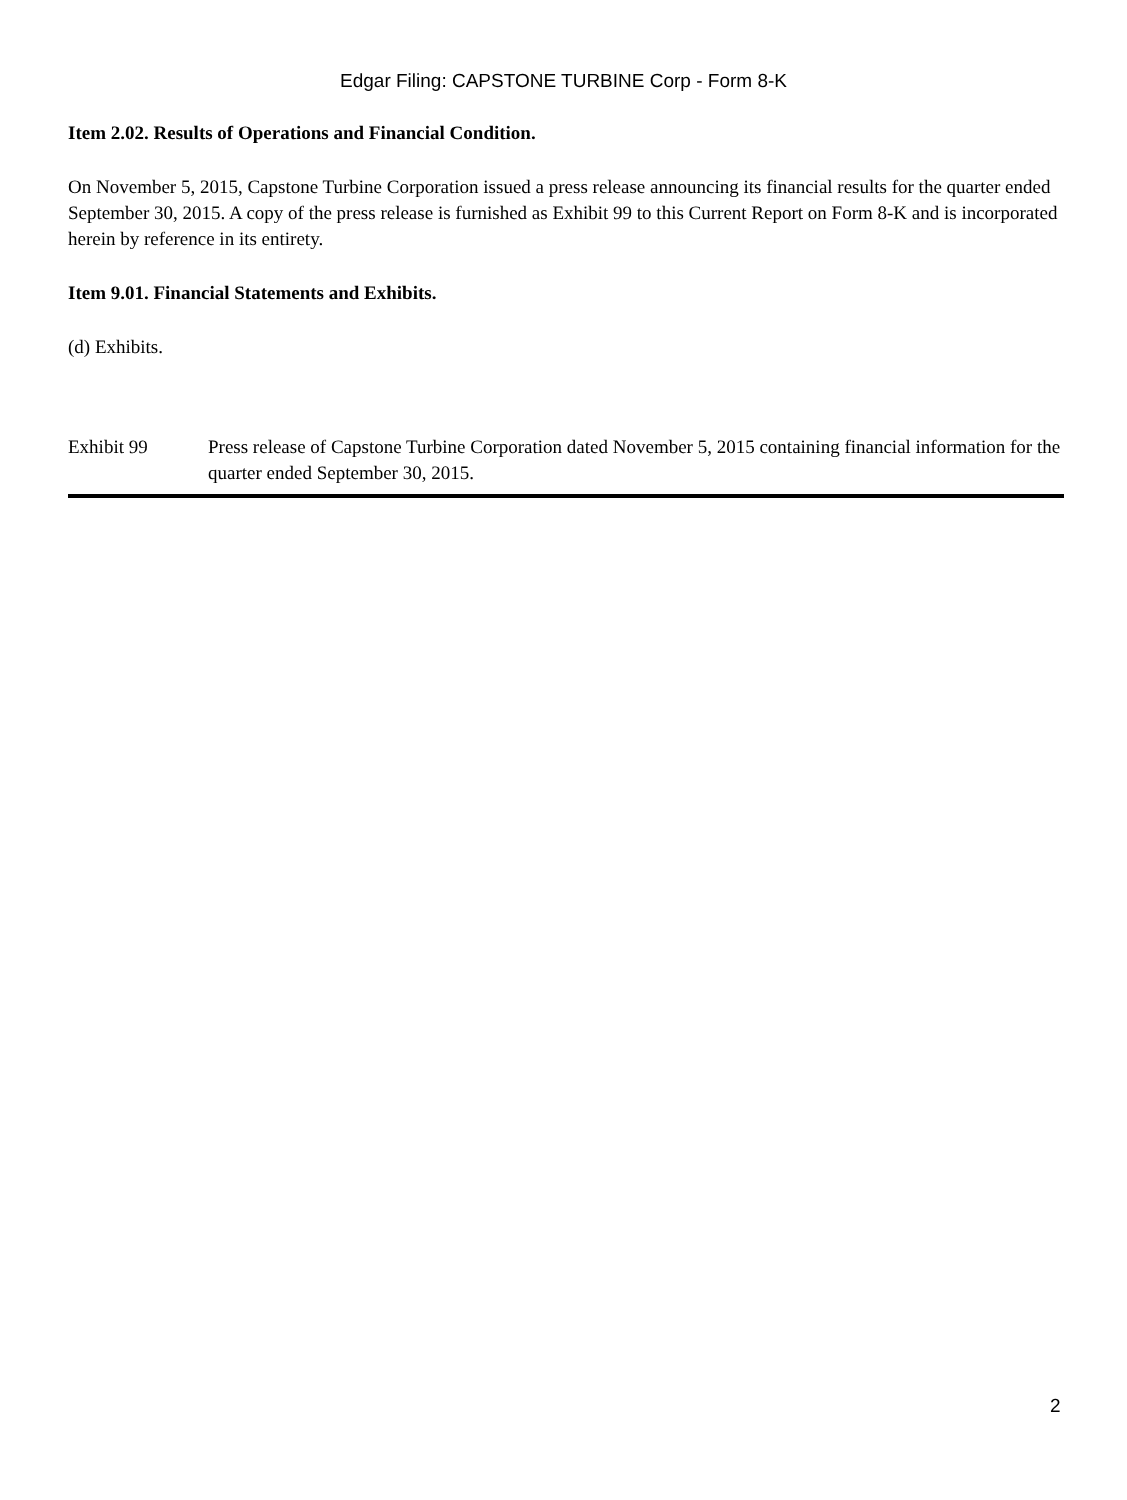Edgar Filing: CAPSTONE TURBINE Corp - Form 8-K
Item 2.02. Results of Operations and Financial Condition.
On November 5, 2015, Capstone Turbine Corporation issued a press release announcing its financial results for the quarter ended September 30, 2015. A copy of the press release is furnished as Exhibit 99 to this Current Report on Form 8-K and is incorporated herein by reference in its entirety.
Item 9.01. Financial Statements and Exhibits.
(d) Exhibits.
| Exhibit 99 | Press release of Capstone Turbine Corporation dated November 5, 2015 containing financial information for the quarter ended September 30, 2015. |
2